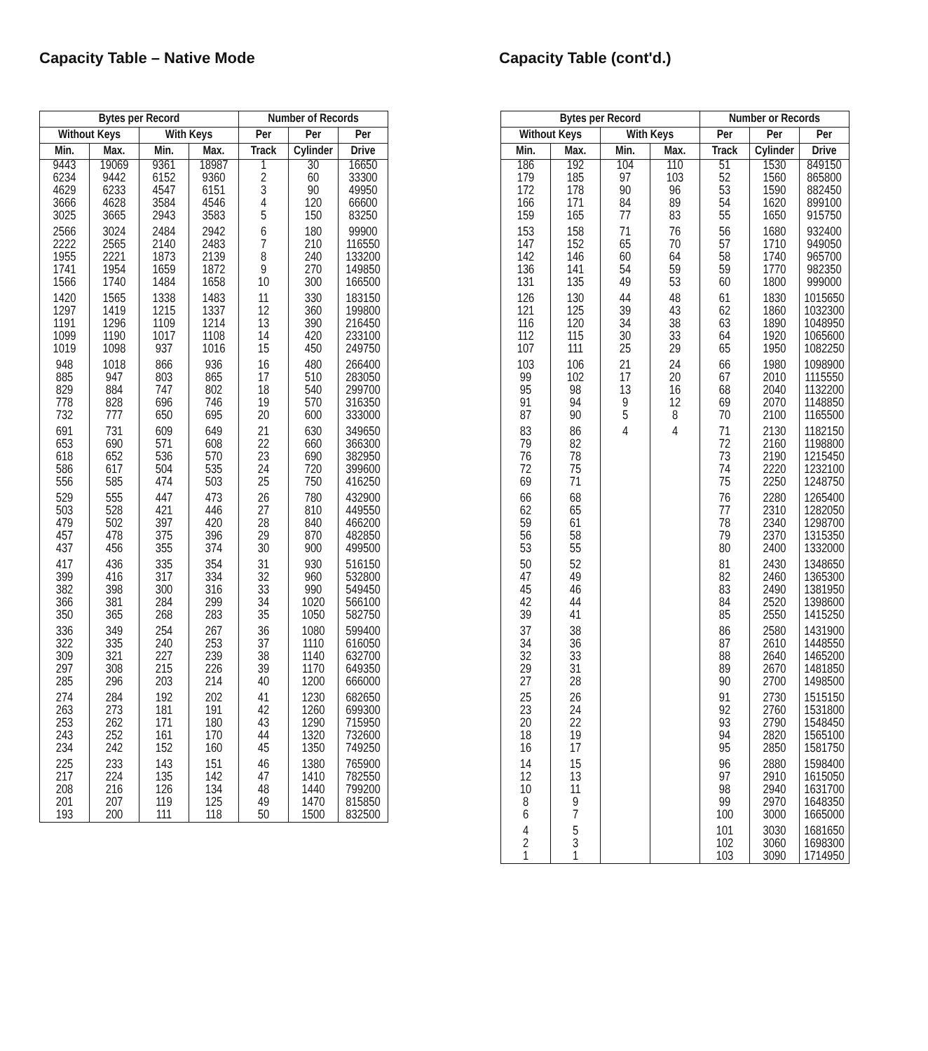Capacity Table – Native Mode
| Bytes per Record | | | | Number of Records | | |
| --- | --- | --- | --- | --- | --- | --- |
| Without Keys | | With Keys | | Per | Per | Per |
| Min. | Max. | Min. | Max. | Track | Cylinder | Drive |
| 9443 | 19069 | 9361 | 18987 | 1 | 30 | 16650 |
| 6234 | 9442 | 6152 | 9360 | 2 | 60 | 33300 |
| 4629 | 6233 | 4547 | 6151 | 3 | 90 | 49950 |
| 3666 | 4628 | 3584 | 4546 | 4 | 120 | 66600 |
| 3025 | 3665 | 2943 | 3583 | 5 | 150 | 83250 |
| 2566 | 3024 | 2484 | 2942 | 6 | 180 | 99900 |
| 2222 | 2565 | 2140 | 2483 | 7 | 210 | 116550 |
| 1955 | 2221 | 1873 | 2139 | 8 | 240 | 133200 |
| 1741 | 1954 | 1659 | 1872 | 9 | 270 | 149850 |
| 1566 | 1740 | 1484 | 1658 | 10 | 300 | 166500 |
| 1420 | 1565 | 1338 | 1483 | 11 | 330 | 183150 |
| 1297 | 1419 | 1215 | 1337 | 12 | 360 | 199800 |
| 1191 | 1296 | 1109 | 1214 | 13 | 390 | 216450 |
| 1099 | 1190 | 1017 | 1108 | 14 | 420 | 233100 |
| 1019 | 1098 | 937 | 1016 | 15 | 450 | 249750 |
| 948 | 1018 | 866 | 936 | 16 | 480 | 266400 |
| 885 | 947 | 803 | 865 | 17 | 510 | 283050 |
| 829 | 884 | 747 | 802 | 18 | 540 | 299700 |
| 778 | 828 | 696 | 746 | 19 | 570 | 316350 |
| 732 | 777 | 650 | 695 | 20 | 600 | 333000 |
| 691 | 731 | 609 | 649 | 21 | 630 | 349650 |
| 653 | 690 | 571 | 608 | 22 | 660 | 366300 |
| 618 | 652 | 536 | 570 | 23 | 690 | 382950 |
| 586 | 617 | 504 | 535 | 24 | 720 | 399600 |
| 556 | 585 | 474 | 503 | 25 | 750 | 416250 |
| 529 | 555 | 447 | 473 | 26 | 780 | 432900 |
| 503 | 528 | 421 | 446 | 27 | 810 | 449550 |
| 479 | 502 | 397 | 420 | 28 | 840 | 466200 |
| 457 | 478 | 375 | 396 | 29 | 870 | 482850 |
| 437 | 456 | 355 | 374 | 30 | 900 | 499500 |
| 417 | 436 | 335 | 354 | 31 | 930 | 516150 |
| 399 | 416 | 317 | 334 | 32 | 960 | 532800 |
| 382 | 398 | 300 | 316 | 33 | 990 | 549450 |
| 366 | 381 | 284 | 299 | 34 | 1020 | 566100 |
| 350 | 365 | 268 | 283 | 35 | 1050 | 582750 |
| 336 | 349 | 254 | 267 | 36 | 1080 | 599400 |
| 322 | 335 | 240 | 253 | 37 | 1110 | 616050 |
| 309 | 321 | 227 | 239 | 38 | 1140 | 632700 |
| 297 | 308 | 215 | 226 | 39 | 1170 | 649350 |
| 285 | 296 | 203 | 214 | 40 | 1200 | 666000 |
| 274 | 284 | 192 | 202 | 41 | 1230 | 682650 |
| 263 | 273 | 181 | 191 | 42 | 1260 | 699300 |
| 253 | 262 | 171 | 180 | 43 | 1290 | 715950 |
| 243 | 252 | 161 | 170 | 44 | 1320 | 732600 |
| 234 | 242 | 152 | 160 | 45 | 1350 | 749250 |
| 225 | 233 | 143 | 151 | 46 | 1380 | 765900 |
| 217 | 224 | 135 | 142 | 47 | 1410 | 782550 |
| 208 | 216 | 126 | 134 | 48 | 1440 | 799200 |
| 201 | 207 | 119 | 125 | 49 | 1470 | 815850 |
| 193 | 200 | 111 | 118 | 50 | 1500 | 832500 |
Capacity Table (cont'd.)
| Bytes per Record | | | | Number or Records | | |
| --- | --- | --- | --- | --- | --- | --- |
| Without Keys | | With Keys | | Per | Per | Per |
| Min. | Max. | Min. | Max. | Track | Cylinder | Drive |
| 186 | 192 | 104 | 110 | 51 | 1530 | 849150 |
| 179 | 185 | 97 | 103 | 52 | 1560 | 865800 |
| 172 | 178 | 90 | 96 | 53 | 1590 | 882450 |
| 166 | 171 | 84 | 89 | 54 | 1620 | 899100 |
| 159 | 165 | 77 | 83 | 55 | 1650 | 915750 |
| 153 | 158 | 71 | 76 | 56 | 1680 | 932400 |
| 147 | 152 | 65 | 70 | 57 | 1710 | 949050 |
| 142 | 146 | 60 | 64 | 58 | 1740 | 965700 |
| 136 | 141 | 54 | 59 | 59 | 1770 | 982350 |
| 131 | 135 | 49 | 53 | 60 | 1800 | 999000 |
| 126 | 130 | 44 | 48 | 61 | 1830 | 1015650 |
| 121 | 125 | 39 | 43 | 62 | 1860 | 1032300 |
| 116 | 120 | 34 | 38 | 63 | 1890 | 1048950 |
| 112 | 115 | 30 | 33 | 64 | 1920 | 1065600 |
| 107 | 111 | 25 | 29 | 65 | 1950 | 1082250 |
| 103 | 106 | 21 | 24 | 66 | 1980 | 1098900 |
| 99 | 102 | 17 | 20 | 67 | 2010 | 1115550 |
| 95 | 98 | 13 | 16 | 68 | 2040 | 1132200 |
| 91 | 94 | 9 | 12 | 69 | 2070 | 1148850 |
| 87 | 90 | 5 | 8 | 70 | 2100 | 1165500 |
| 83 | 86 | 4 | 4 | 71 | 2130 | 1182150 |
| 79 | 82 | | | 72 | 2160 | 1198800 |
| 76 | 78 | | | 73 | 2190 | 1215450 |
| 72 | 75 | | | 74 | 2220 | 1232100 |
| 69 | 71 | | | 75 | 2250 | 1248750 |
| 66 | 68 | | | 76 | 2280 | 1265400 |
| 62 | 65 | | | 77 | 2310 | 1282050 |
| 59 | 61 | | | 78 | 2340 | 1298700 |
| 56 | 58 | | | 79 | 2370 | 1315350 |
| 53 | 55 | | | 80 | 2400 | 1332000 |
| 50 | 52 | | | 81 | 2430 | 1348650 |
| 47 | 49 | | | 82 | 2460 | 1365300 |
| 45 | 46 | | | 83 | 2490 | 1381950 |
| 42 | 44 | | | 84 | 2520 | 1398600 |
| 39 | 41 | | | 85 | 2550 | 1415250 |
| 37 | 38 | | | 86 | 2580 | 1431900 |
| 34 | 36 | | | 87 | 2610 | 1448550 |
| 32 | 33 | | | 88 | 2640 | 1465200 |
| 29 | 31 | | | 89 | 2670 | 1481850 |
| 27 | 28 | | | 90 | 2700 | 1498500 |
| 25 | 26 | | | 91 | 2730 | 1515150 |
| 23 | 24 | | | 92 | 2760 | 1531800 |
| 20 | 22 | | | 93 | 2790 | 1548450 |
| 18 | 19 | | | 94 | 2820 | 1565100 |
| 16 | 17 | | | 95 | 2850 | 1581750 |
| 14 | 15 | | | 96 | 2880 | 1598400 |
| 12 | 13 | | | 97 | 2910 | 1615050 |
| 10 | 11 | | | 98 | 2940 | 1631700 |
| 8 | 9 | | | 99 | 2970 | 1648350 |
| 6 | 7 | | | 100 | 3000 | 1665000 |
| 4 | 5 | | | 101 | 3030 | 1681650 |
| 2 | 3 | | | 102 | 3060 | 1698300 |
| 1 | 1 | | | 103 | 3090 | 1714950 |